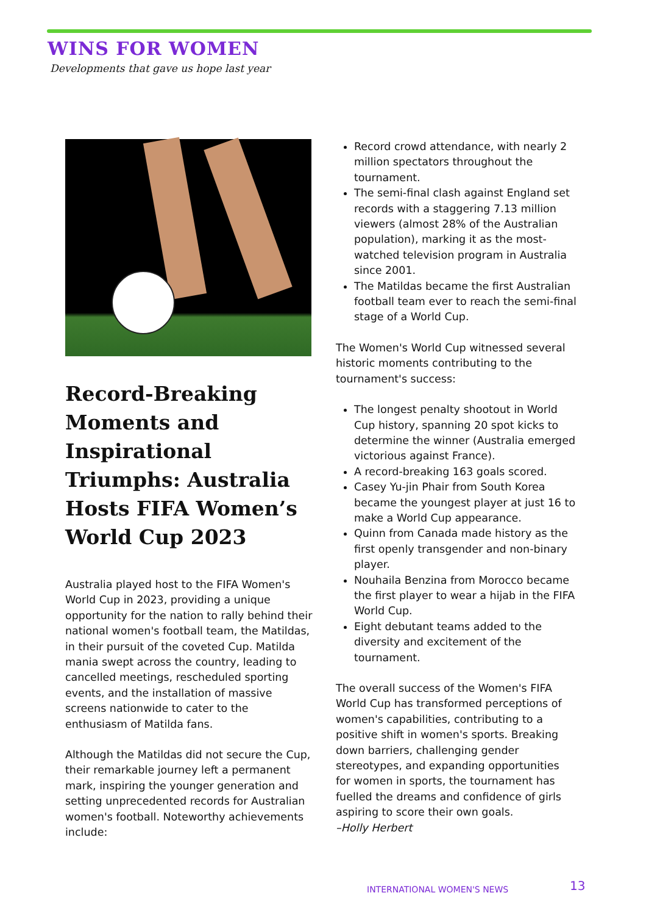WINS FOR WOMEN
Developments that gave us hope last year
Record-Breaking Moments and Inspirational Triumphs: Australia Hosts FIFA Women’s World Cup 2023
Australia played host to the FIFA Women's World Cup in 2023, providing a unique opportunity for the nation to rally behind their national women's football team, the Matildas, in their pursuit of the coveted Cup. Matilda mania swept across the country, leading to cancelled meetings, rescheduled sporting events, and the installation of massive screens nationwide to cater to the enthusiasm of Matilda fans.
Although the Matildas did not secure the Cup, their remarkable journey left a permanent mark, inspiring the younger generation and setting unprecedented records for Australian women's football. Noteworthy achievements include:
Record crowd attendance, with nearly 2 million spectators throughout the tournament.
The semi-final clash against England set records with a staggering 7.13 million viewers (almost 28% of the Australian population), marking it as the most-watched television program in Australia since 2001.
The Matildas became the first Australian football team ever to reach the semi-final stage of a World Cup.
The Women's World Cup witnessed several historic moments contributing to the tournament's success:
The longest penalty shootout in World Cup history, spanning 20 spot kicks to determine the winner (Australia emerged victorious against France).
A record-breaking 163 goals scored.
Casey Yu-jin Phair from South Korea became the youngest player at just 16 to make a World Cup appearance.
Quinn from Canada made history as the first openly transgender and non-binary player.
Nouhaila Benzina from Morocco became the first player to wear a hijab in the FIFA World Cup.
Eight debutant teams added to the diversity and excitement of the tournament.
The overall success of the Women's FIFA World Cup has transformed perceptions of women's capabilities, contributing to a positive shift in women's sports. Breaking down barriers, challenging gender stereotypes, and expanding opportunities for women in sports, the tournament has fuelled the dreams and confidence of girls aspiring to score their own goals.
–Holly Herbert
INTERNATIONAL WOMEN'S NEWS 13